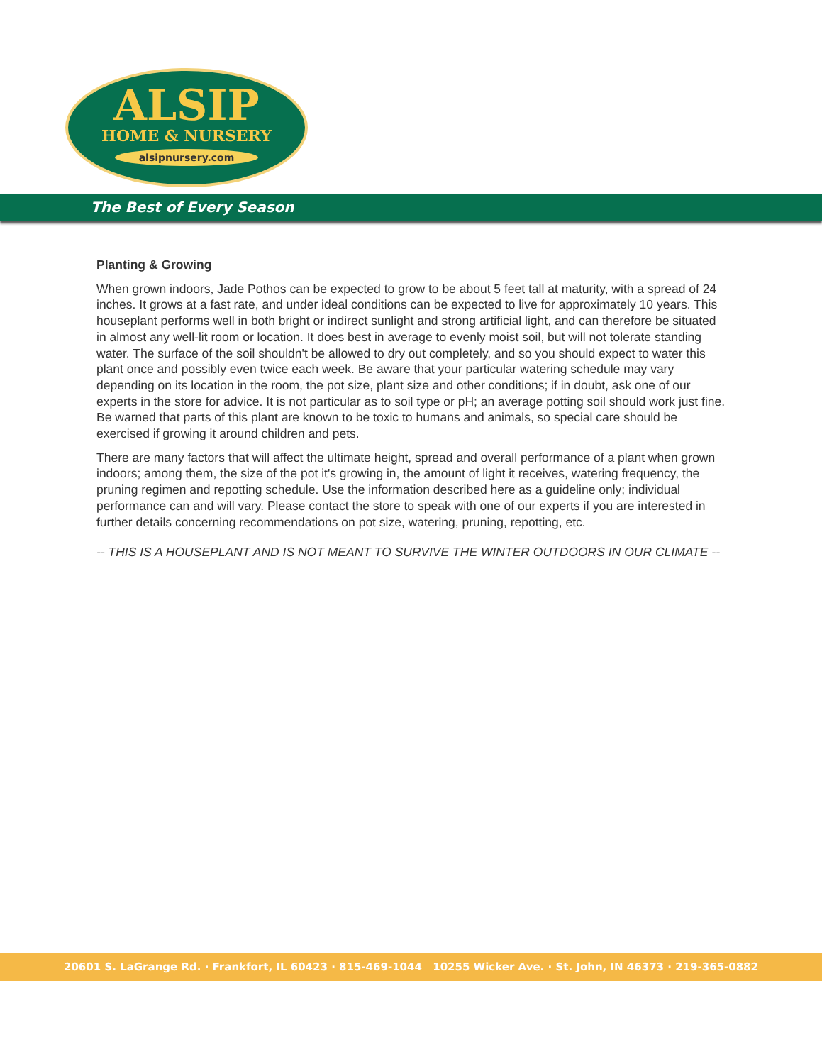ALSIP
HOME & NURSERY
alsipnursery.com
The Best of Every Season
Planting & Growing
When grown indoors, Jade Pothos can be expected to grow to be about 5 feet tall at maturity, with a spread of 24 inches. It grows at a fast rate, and under ideal conditions can be expected to live for approximately 10 years. This houseplant performs well in both bright or indirect sunlight and strong artificial light, and can therefore be situated in almost any well-lit room or location. It does best in average to evenly moist soil, but will not tolerate standing water. The surface of the soil shouldn't be allowed to dry out completely, and so you should expect to water this plant once and possibly even twice each week. Be aware that your particular watering schedule may vary depending on its location in the room, the pot size, plant size and other conditions; if in doubt, ask one of our experts in the store for advice. It is not particular as to soil type or pH; an average potting soil should work just fine. Be warned that parts of this plant are known to be toxic to humans and animals, so special care should be exercised if growing it around children and pets.
There are many factors that will affect the ultimate height, spread and overall performance of a plant when grown indoors; among them, the size of the pot it's growing in, the amount of light it receives, watering frequency, the pruning regimen and repotting schedule. Use the information described here as a guideline only; individual performance can and will vary. Please contact the store to speak with one of our experts if you are interested in further details concerning recommendations on pot size, watering, pruning, repotting, etc.
-- THIS IS A HOUSEPLANT AND IS NOT MEANT TO SURVIVE THE WINTER OUTDOORS IN OUR CLIMATE --
20601 S. LaGrange Rd. · Frankfort, IL 60423 · 815-469-1044 10255 Wicker Ave. · St. John, IN 46373 · 219-365-0882